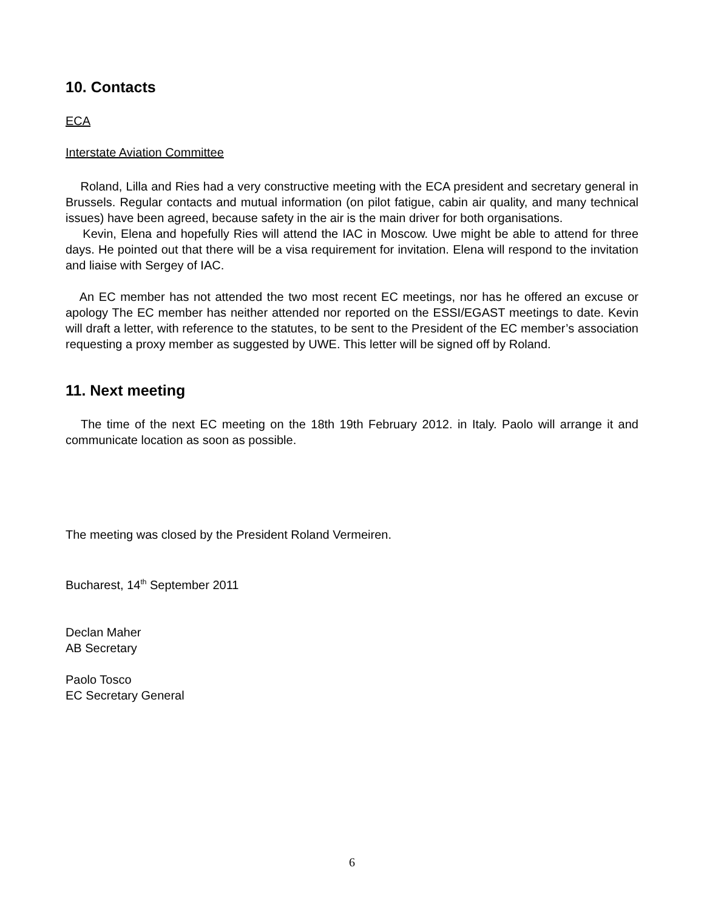10. Contacts
ECA
Interstate Aviation Committee
Roland, Lilla and Ries had a very constructive meeting with the ECA president and secretary general in Brussels. Regular contacts and mutual information (on pilot fatigue, cabin air quality, and many technical issues) have been agreed, because safety in the air is the main driver for both organisations.
Kevin, Elena and hopefully Ries will attend the IAC in Moscow. Uwe might be able to attend for three days. He pointed out that there will be a visa requirement for invitation. Elena will respond to the invitation and liaise with Sergey of IAC.
An EC member has not attended the two most recent EC meetings, nor has he offered an excuse or apology The EC member has neither attended nor reported on the ESSI/EGAST meetings to date. Kevin will draft a letter, with reference to the statutes, to be sent to the President of the EC member’s association requesting a proxy member as suggested by UWE. This letter will be signed off by Roland.
11. Next meeting
The time of the next EC meeting on the 18th 19th February 2012. in Italy. Paolo will arrange it and communicate location as soon as possible.
The meeting was closed by the President Roland Vermeiren.
Bucharest, 14<sup>th</sup> September 2011
Declan Maher
AB Secretary
Paolo Tosco
EC Secretary General
6